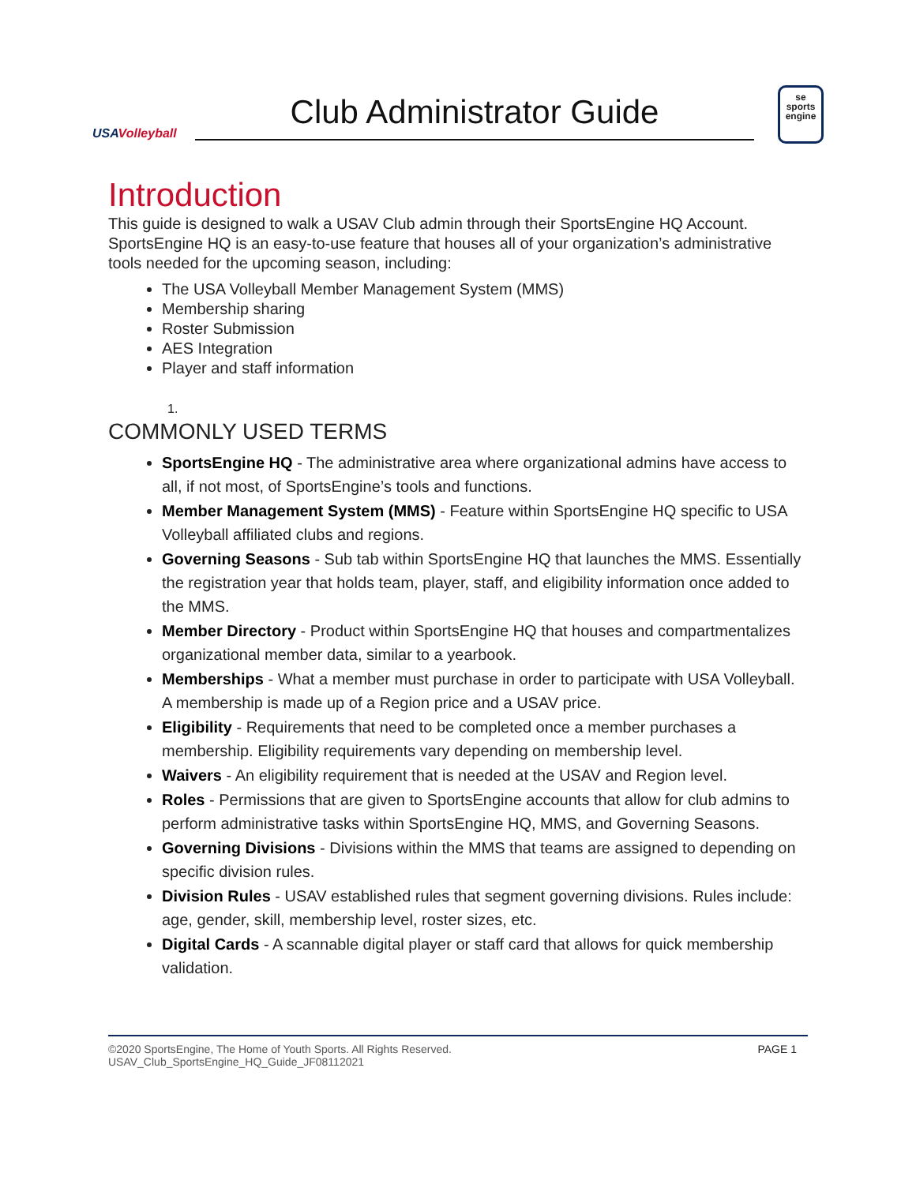USAVolleyball
Club Administrator Guide
se
sports
engine
Introduction
This guide is designed to walk a USAV Club admin through their SportsEngine HQ Account. SportsEngine HQ is an easy-to-use feature that houses all of your organization’s administrative tools needed for the upcoming season, including:
The USA Volleyball Member Management System (MMS)
Membership sharing
Roster Submission
AES Integration
Player and staff information
1.
COMMONLY USED TERMS
SportsEngine HQ - The administrative area where organizational admins have access to all, if not most, of SportsEngine’s tools and functions.
Member Management System (MMS) - Feature within SportsEngine HQ specific to USA Volleyball affiliated clubs and regions.
Governing Seasons - Sub tab within SportsEngine HQ that launches the MMS. Essentially the registration year that holds team, player, staff, and eligibility information once added to the MMS.
Member Directory - Product within SportsEngine HQ that houses and compartmentalizes organizational member data, similar to a yearbook.
Memberships - What a member must purchase in order to participate with USA Volleyball. A membership is made up of a Region price and a USAV price.
Eligibility - Requirements that need to be completed once a member purchases a membership. Eligibility requirements vary depending on membership level.
Waivers - An eligibility requirement that is needed at the USAV and Region level.
Roles - Permissions that are given to SportsEngine accounts that allow for club admins to perform administrative tasks within SportsEngine HQ, MMS, and Governing Seasons.
Governing Divisions - Divisions within the MMS that teams are assigned to depending on specific division rules.
Division Rules - USAV established rules that segment governing divisions. Rules include: age, gender, skill, membership level, roster sizes, etc.
Digital Cards - A scannable digital player or staff card that allows for quick membership validation.
©2020 SportsEngine, The Home of Youth Sports. All Rights Reserved.
USAV_Club_SportsEngine_HQ_Guide_JF08112021
PAGE 1